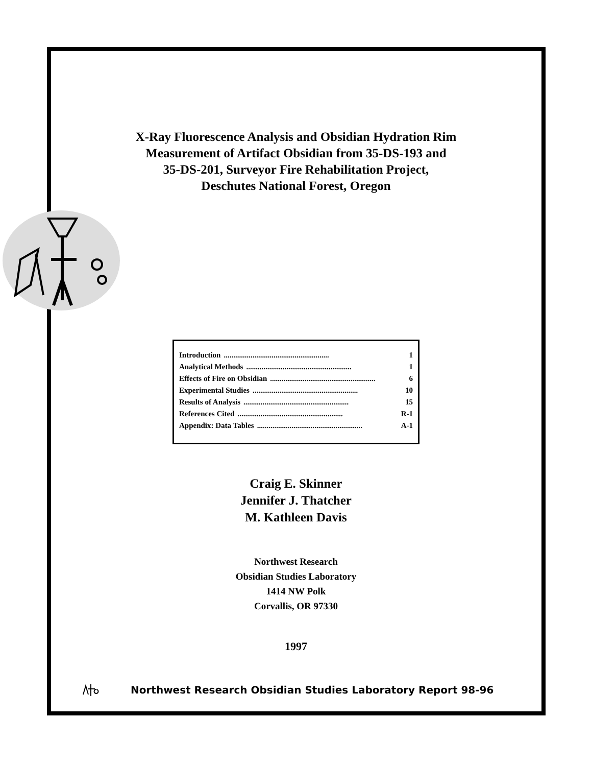X-Ray Fluorescence Analysis and Obsidian Hydration Rim
Measurement of Artifact Obsidian from 35-DS-193 and
35-DS-201, Surveyor Fire Rehabilitation Project,
Deschutes National Forest, Oregon
Introduction....................................................... 1
Analytical Methods....................................................... 1
Effects of Fire on Obsidian....................................................... 6
Experimental Studies....................................................... 10
Results of Analysis....................................................... 15
References Cited....................................................... R-1
Appendix: Data Tables....................................................... A-1
Craig E. Skinner
Jennifer J. Thatcher
M. Kathleen Davis
Northwest Research
Obsidian Studies Laboratory
1414 NW Polk
Corvallis, OR 97330
1997
Northwest Research Obsidian Studies Laboratory Report 98-96